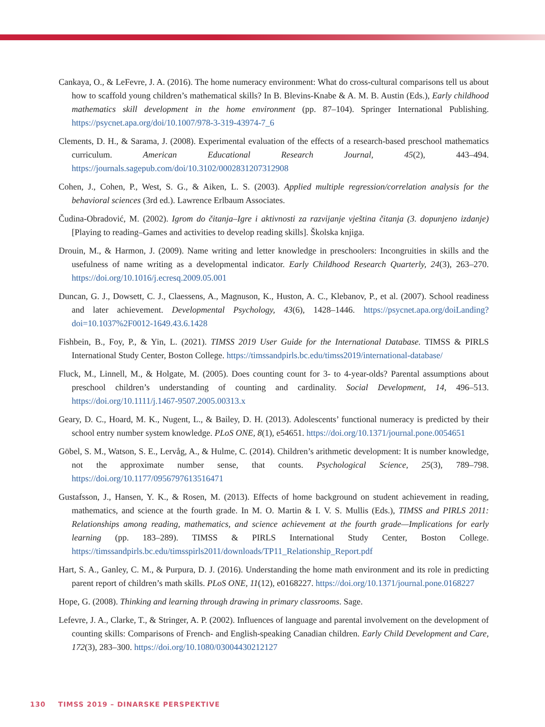Cankaya, O., & LeFevre, J. A. (2016). The home numeracy environment: What do cross-cultural comparisons tell us about how to scaffold young children’s mathematical skills? In B. Blevins-Knabe & A. M. B. Austin (Eds.), Early childhood mathematics skill development in the home environment (pp. 87–104). Springer International Publishing. https://psycnet.apa.org/doi/10.1007/978-3-319-43974-7_6
Clements, D. H., & Sarama, J. (2008). Experimental evaluation of the effects of a research-based preschool mathematics curriculum. American Educational Research Journal, 45(2), 443–494. https://journals.sagepub.com/doi/10.3102/0002831207312908
Cohen, J., Cohen, P., West, S. G., & Aiken, L. S. (2003). Applied multiple regression/correlation analysis for the behavioral sciences (3rd ed.). Lawrence Erlbaum Associates.
Čudina-Obradović, M. (2002). Igrom do čitanja–Igre i aktivnosti za razvijanje vještina čitanja (3. dopunjeno izdanje) [Playing to reading–Games and activities to develop reading skills]. Školska knjiga.
Drouin, M., & Harmon, J. (2009). Name writing and letter knowledge in preschoolers: Incongruities in skills and the usefulness of name writing as a developmental indicator. Early Childhood Research Quarterly, 24(3), 263–270. https://doi.org/10.1016/j.ecresq.2009.05.001
Duncan, G. J., Dowsett, C. J., Claessens, A., Magnuson, K., Huston, A. C., Klebanov, P., et al. (2007). School readiness and later achievement. Developmental Psychology, 43(6), 1428–1446. https://psycnet.apa.org/doiLanding?doi=10.1037%2F0012-1649.43.6.1428
Fishbein, B., Foy, P., & Yin, L. (2021). TIMSS 2019 User Guide for the International Database. TIMSS & PIRLS International Study Center, Boston College. https://timssandpirls.bc.edu/timss2019/international-database/
Fluck, M., Linnell, M., & Holgate, M. (2005). Does counting count for 3- to 4-year-olds? Parental assumptions about preschool children’s understanding of counting and cardinality. Social Development, 14, 496–513. https://doi.org/10.1111/j.1467-9507.2005.00313.x
Geary, D. C., Hoard, M. K., Nugent, L., & Bailey, D. H. (2013). Adolescents’ functional numeracy is predicted by their school entry number system knowledge. PLoS ONE, 8(1), e54651. https://doi.org/10.1371/journal.pone.0054651
Göbel, S. M., Watson, S. E., Lervåg, A., & Hulme, C. (2014). Children’s arithmetic development: It is number knowledge, not the approximate number sense, that counts. Psychological Science, 25(3), 789–798. https://doi.org/10.1177/0956797613516471
Gustafsson, J., Hansen, Y. K., & Rosen, M. (2013). Effects of home background on student achievement in reading, mathematics, and science at the fourth grade. In M. O. Martin & I. V. S. Mullis (Eds.), TIMSS and PIRLS 2011: Relationships among reading, mathematics, and science achievement at the fourth grade—Implications for early learning (pp. 183–289). TIMSS & PIRLS International Study Center, Boston College. https://timssandpirls.bc.edu/timsspirls2011/downloads/TP11_Relationship_Report.pdf
Hart, S. A., Ganley, C. M., & Purpura, D. J. (2016). Understanding the home math environment and its role in predicting parent report of children’s math skills. PLoS ONE, 11(12), e0168227. https://doi.org/10.1371/journal.pone.0168227
Hope, G. (2008). Thinking and learning through drawing in primary classrooms. Sage.
Lefevre, J. A., Clarke, T., & Stringer, A. P. (2002). Influences of language and parental involvement on the development of counting skills: Comparisons of French- and English-speaking Canadian children. Early Child Development and Care, 172(3), 283–300. https://doi.org/10.1080/03004430212127
130 TIMSS 2019 – DINARSKE PERSPEKTIVE